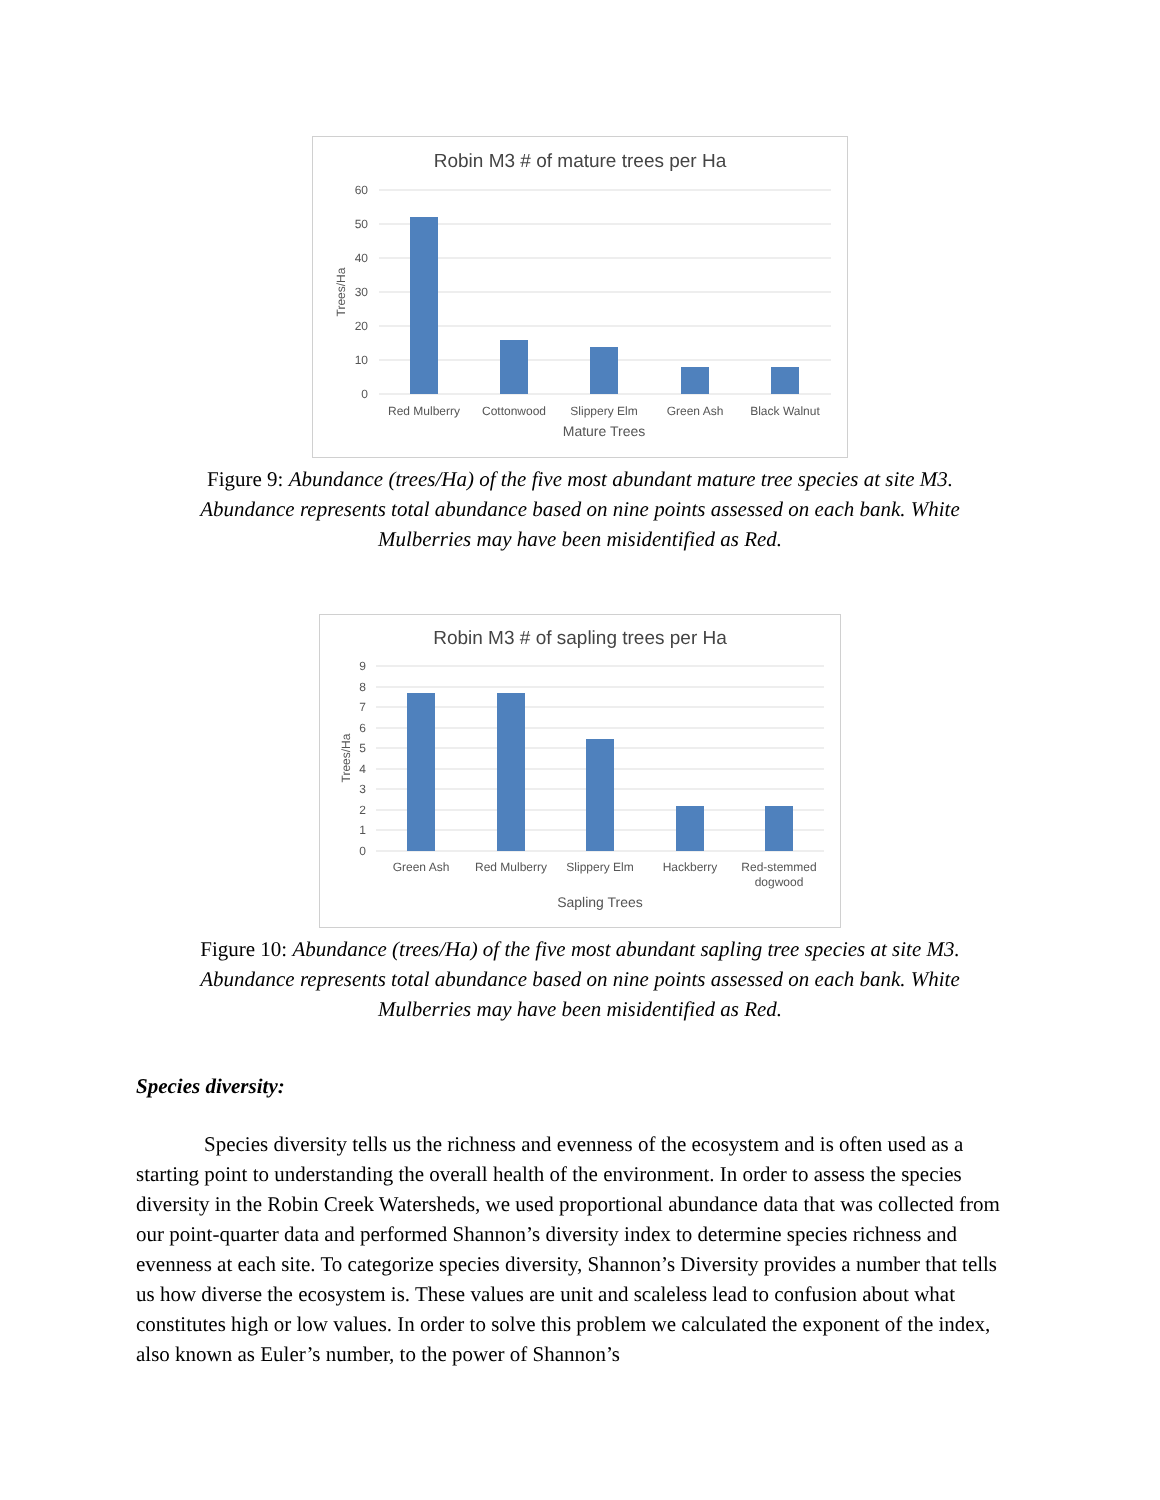Robin M3 # of mature trees per Ha
60
50
40
30
20
10
0
Trees/Ha
Red Mulberry
Cottonwood
Slippery Elm
Green Ash
Black Walnut
Mature Trees
Figure 9: Abundance (trees/Ha) of the five most abundant mature tree species at site M3. Abundance represents total abundance based on nine points assessed on each bank. White Mulberries may have been misidentified as Red.
Robin M3 # of sapling trees per Ha
9
8
7
6
5
4
3
2
1
0
Trees/Ha
Green Ash
Red Mulberry
Slippery Elm
Hackberry
Red-stemmed
dogwood
Sapling Trees
Figure 10: Abundance (trees/Ha) of the five most abundant sapling tree species at site M3. Abundance represents total abundance based on nine points assessed on each bank. White Mulberries may have been misidentified as Red.
Species diversity:
Species diversity tells us the richness and evenness of the ecosystem and is often used as a starting point to understanding the overall health of the environment. In order to assess the species diversity in the Robin Creek Watersheds, we used proportional abundance data that was collected from our point-quarter data and performed Shannon’s diversity index to determine species richness and evenness at each site. To categorize species diversity, Shannon’s Diversity provides a number that tells us how diverse the ecosystem is. These values are unit and scaleless lead to confusion about what constitutes high or low values. In order to solve this problem we calculated the exponent of the index, also known as Euler’s number, to the power of Shannon’s